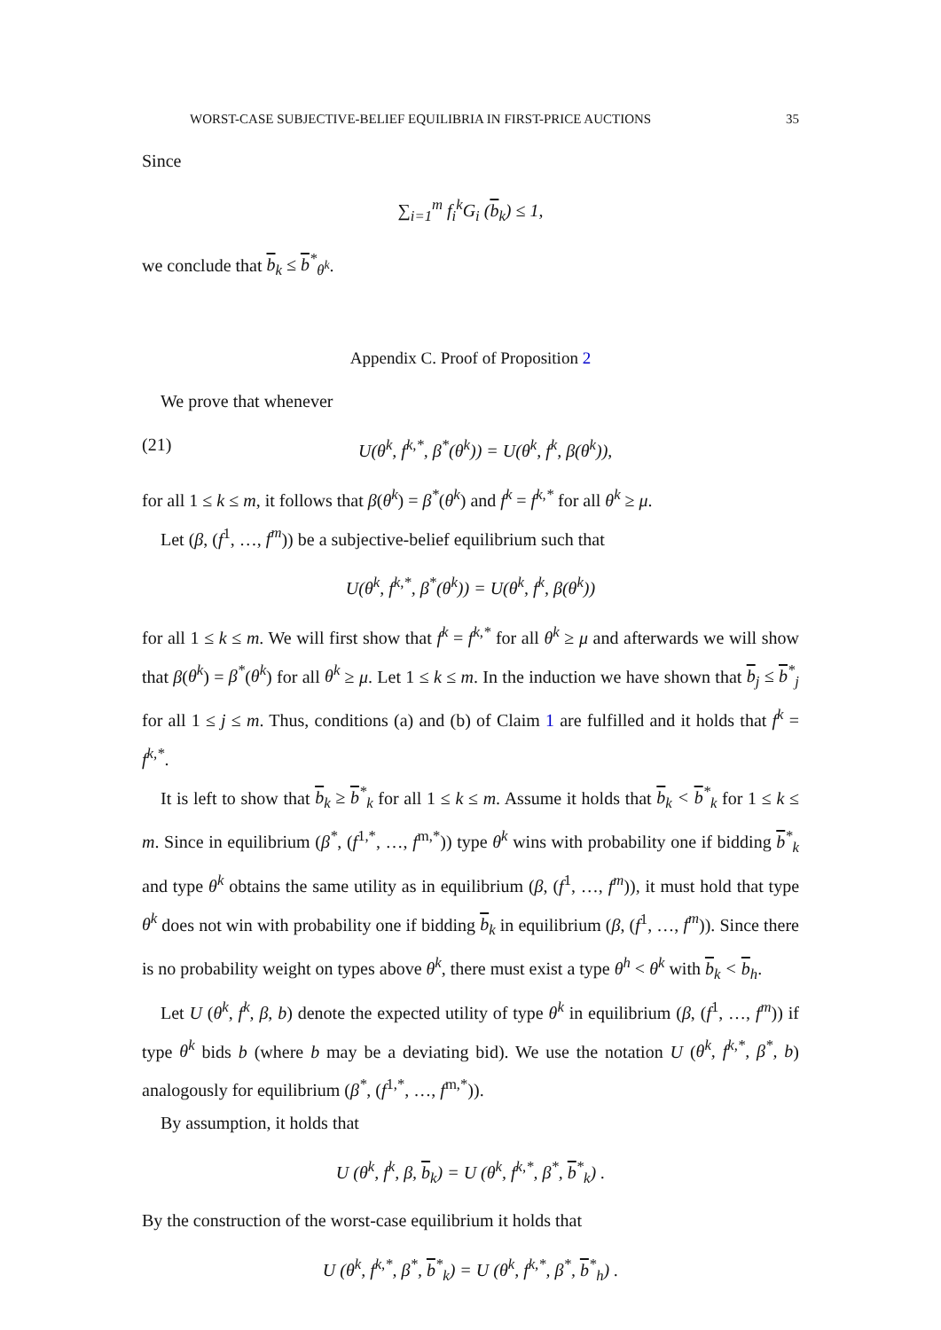WORST-CASE SUBJECTIVE-BELIEF EQUILIBRIA IN FIRST-PRICE AUCTIONS 35
Since
∑<sub>i=1</sub><sup>m</sup> f<sub>i</sub><sup>k</sup>G<sub>i</sub> (b<sub>k</sub>) ≤ 1,
we conclude that b<sub>k</sub> ≤ b<sup>*</sup><sub>θ<sup>k</sup></sub>.
Appendix C. Proof of Proposition 2
We prove that whenever
(21) U(θ<sup>k</sup>, f<sup>k,*</sup>, β<sup>*</sup>(θ<sup>k</sup>)) = U(θ<sup>k</sup>, f<sup>k</sup>, β(θ<sup>k</sup>)),
for all 1 ≤ k ≤ m, it follows that β(θ<sup>k</sup>) = β<sup>*</sup>(θ<sup>k</sup>) and f<sup>k</sup> = f<sup>k,*</sup> for all θ<sup>k</sup> ≥ μ.
Let (β, (f<sup>1</sup>, …, f<sup>m</sup>)) be a subjective-belief equilibrium such that
U(θ<sup>k</sup>, f<sup>k,*</sup>, β<sup>*</sup>(θ<sup>k</sup>)) = U(θ<sup>k</sup>, f<sup>k</sup>, β(θ<sup>k</sup>))
for all 1 ≤ k ≤ m. We will first show that f<sup>k</sup> = f<sup>k,*</sup> for all θ<sup>k</sup> ≥ μ and afterwards we will show that β(θ<sup>k</sup>) = β<sup>*</sup>(θ<sup>k</sup>) for all θ<sup>k</sup> ≥ μ. Let 1 ≤ k ≤ m. In the induction we have shown that b<sub>j</sub> ≤ b<sup>*</sup><sub>j</sub> for all 1 ≤ j ≤ m. Thus, conditions (a) and (b) of Claim 1 are fulfilled and it holds that f<sup>k</sup> = f<sup>k,*</sup>.
It is left to show that b<sub>k</sub> ≥ b<sup>*</sup><sub>k</sub> for all 1 ≤ k ≤ m. Assume it holds that b<sub>k</sub> < b<sup>*</sup><sub>k</sub> for 1 ≤ k ≤ m. Since in equilibrium (β<sup>*</sup>, (f<sup>1,*</sup>, …, f<sup>m,*</sup>)) type θ<sup>k</sup> wins with probability one if bidding b<sup>*</sup><sub>k</sub> and type θ<sup>k</sup> obtains the same utility as in equilibrium (β, (f<sup>1</sup>, …, f<sup>m</sup>)), it must hold that type θ<sup>k</sup> does not win with probability one if bidding b<sub>k</sub> in equilibrium (β, (f<sup>1</sup>, …, f<sup>m</sup>)). Since there is no probability weight on types above θ<sup>k</sup>, there must exist a type θ<sup>h</sup> < θ<sup>k</sup> with b<sub>k</sub> < b<sub>h</sub>.
Let U (θ<sup>k</sup>, f<sup>k</sup>, β, b) denote the expected utility of type θ<sup>k</sup> in equilibrium (β, (f<sup>1</sup>, …, f<sup>m</sup>)) if type θ<sup>k</sup> bids b (where b may be a deviating bid). We use the notation U (θ<sup>k</sup>, f<sup>k,*</sup>, β<sup>*</sup>, b) analogously for equilibrium (β<sup>*</sup>, (f<sup>1,*</sup>, …, f<sup>m,*</sup>)).
By assumption, it holds that
U (θ<sup>k</sup>, f<sup>k</sup>, β, b<sub>k</sub>) = U (θ<sup>k</sup>, f<sup>k,*</sup>, β<sup>*</sup>, b<sup>*</sup><sub>k</sub>) .
By the construction of the worst-case equilibrium it holds that
U (θ<sup>k</sup>, f<sup>k,*</sup>, β<sup>*</sup>, b<sup>*</sup><sub>k</sub>) = U (θ<sup>k</sup>, f<sup>k,*</sup>, β<sup>*</sup>, b<sup>*</sup><sub>h</sub>) .